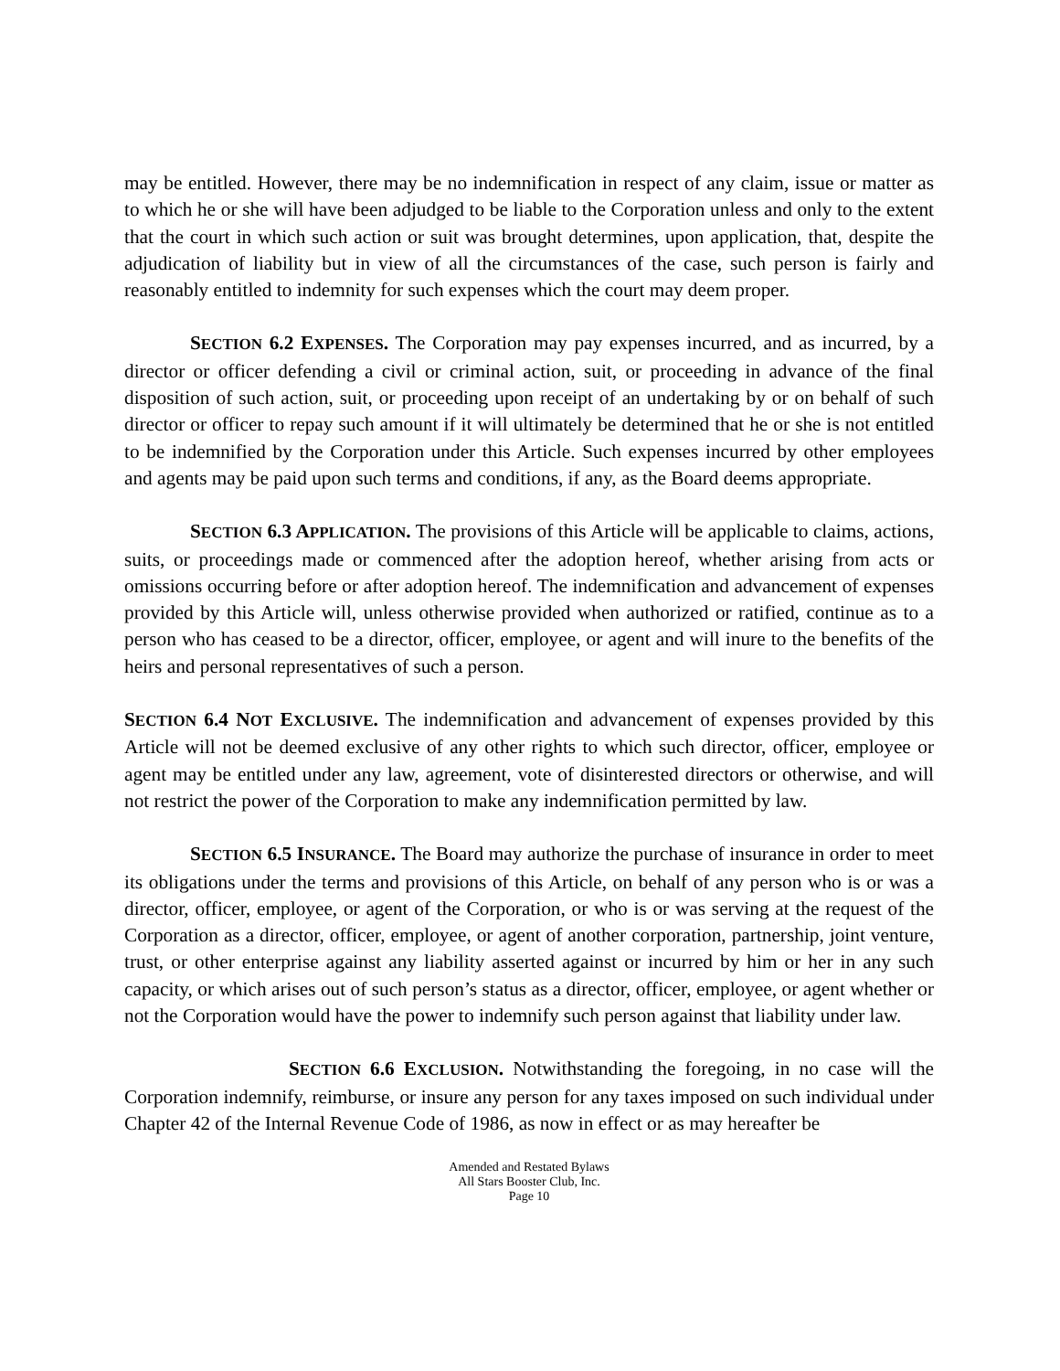may be entitled. However, there may be no indemnification in respect of any claim, issue or matter as to which he or she will have been adjudged to be liable to the Corporation unless and only to the extent that the court in which such action or suit was brought determines, upon application, that, despite the adjudication of liability but in view of all the circumstances of the case, such person is fairly and reasonably entitled to indemnity for such expenses which the court may deem proper.
SECTION 6.2 EXPENSES. The Corporation may pay expenses incurred, and as incurred, by a director or officer defending a civil or criminal action, suit, or proceeding in advance of the final disposition of such action, suit, or proceeding upon receipt of an undertaking by or on behalf of such director or officer to repay such amount if it will ultimately be determined that he or she is not entitled to be indemnified by the Corporation under this Article. Such expenses incurred by other employees and agents may be paid upon such terms and conditions, if any, as the Board deems appropriate.
SECTION 6.3 APPLICATION. The provisions of this Article will be applicable to claims, actions, suits, or proceedings made or commenced after the adoption hereof, whether arising from acts or omissions occurring before or after adoption hereof. The indemnification and advancement of expenses provided by this Article will, unless otherwise provided when authorized or ratified, continue as to a person who has ceased to be a director, officer, employee, or agent and will inure to the benefits of the heirs and personal representatives of such a person.
SECTION 6.4 NOT EXCLUSIVE. The indemnification and advancement of expenses provided by this Article will not be deemed exclusive of any other rights to which such director, officer, employee or agent may be entitled under any law, agreement, vote of disinterested directors or otherwise, and will not restrict the power of the Corporation to make any indemnification permitted by law.
SECTION 6.5 INSURANCE. The Board may authorize the purchase of insurance in order to meet its obligations under the terms and provisions of this Article, on behalf of any person who is or was a director, officer, employee, or agent of the Corporation, or who is or was serving at the request of the Corporation as a director, officer, employee, or agent of another corporation, partnership, joint venture, trust, or other enterprise against any liability asserted against or incurred by him or her in any such capacity, or which arises out of such person’s status as a director, officer, employee, or agent whether or not the Corporation would have the power to indemnify such person against that liability under law.
SECTION 6.6 EXCLUSION. Notwithstanding the foregoing, in no case will the Corporation indemnify, reimburse, or insure any person for any taxes imposed on such individual under Chapter 42 of the Internal Revenue Code of 1986, as now in effect or as may hereafter be
Amended and Restated Bylaws
All Stars Booster Club, Inc.
Page 10